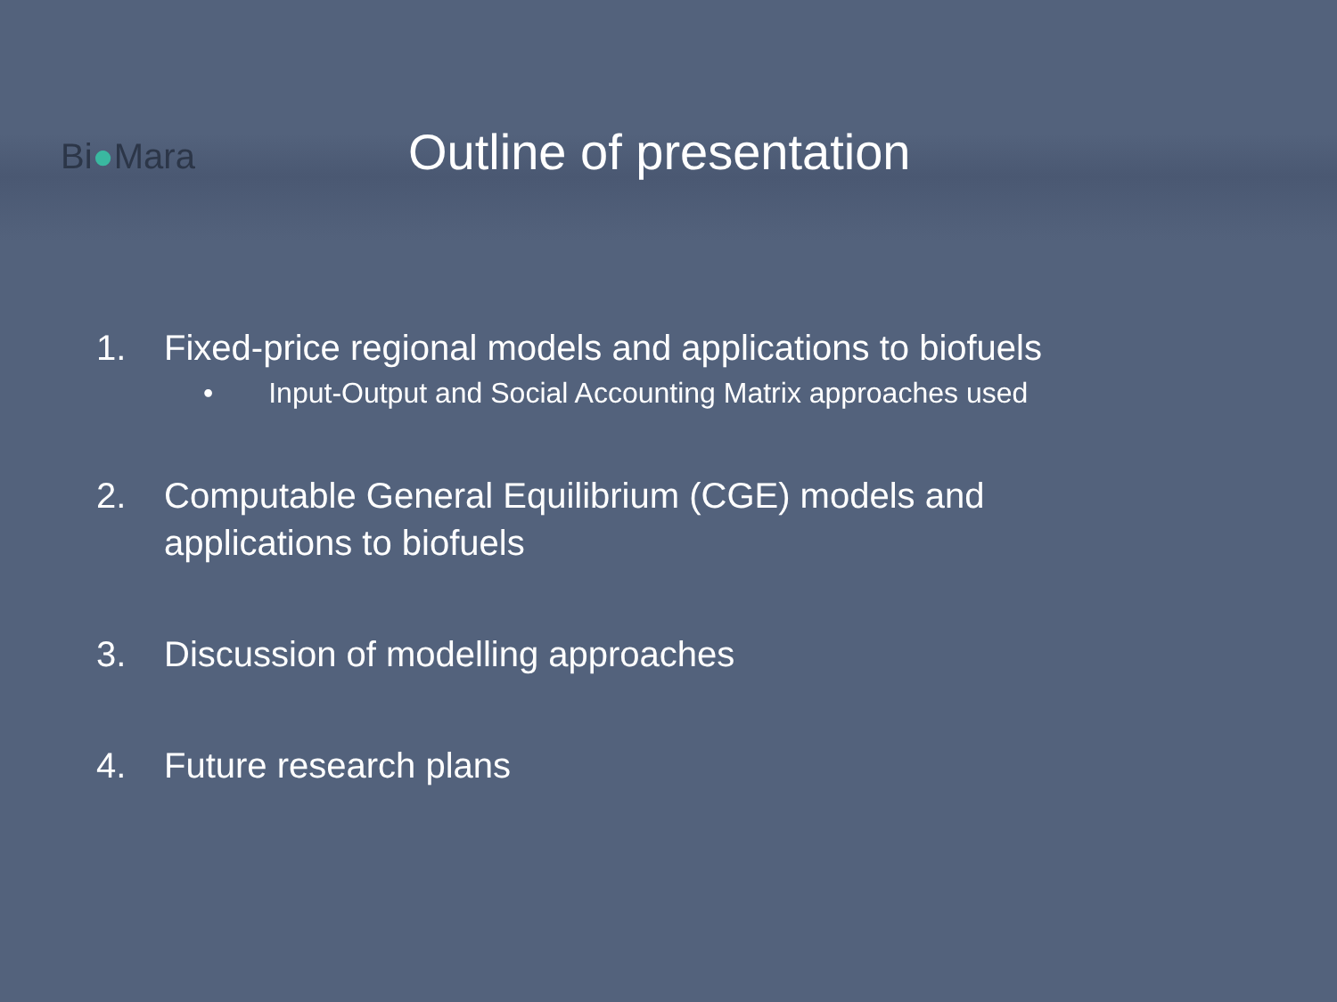Bi●Mara
Outline of presentation
1. Fixed-price regional models and applications to biofuels
• Input-Output and Social Accounting Matrix approaches used
2. Computable General Equilibrium (CGE) models and
applications to biofuels
3. Discussion of modelling approaches
4. Future research plans